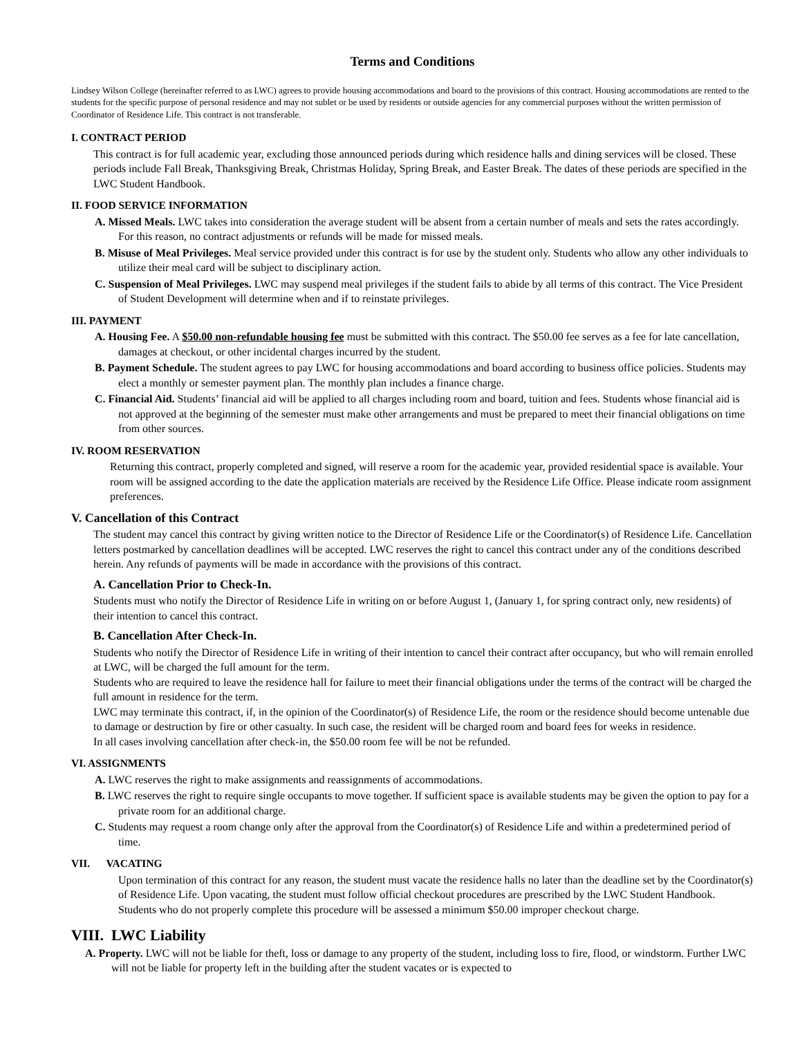Terms and Conditions
Lindsey Wilson College (hereinafter referred to as LWC) agrees to provide housing accommodations and board to the provisions of this contract. Housing accommodations are rented to the students for the specific purpose of personal residence and may not sublet or be used by residents or outside agencies for any commercial purposes without the written permission of Coordinator of Residence Life. This contract is not transferable.
I. CONTRACT PERIOD
This contract is for full academic year, excluding those announced periods during which residence halls and dining services will be closed. These periods include Fall Break, Thanksgiving Break, Christmas Holiday, Spring Break, and Easter Break. The dates of these periods are specified in the LWC Student Handbook.
II. FOOD SERVICE INFORMATION
A. Missed Meals. LWC takes into consideration the average student will be absent from a certain number of meals and sets the rates accordingly. For this reason, no contract adjustments or refunds will be made for missed meals.
B. Misuse of Meal Privileges. Meal service provided under this contract is for use by the student only. Students who allow any other individuals to utilize their meal card will be subject to disciplinary action.
C. Suspension of Meal Privileges. LWC may suspend meal privileges if the student fails to abide by all terms of this contract. The Vice President of Student Development will determine when and if to reinstate privileges.
III. PAYMENT
A. Housing Fee. A $50.00 non-refundable housing fee must be submitted with this contract. The $50.00 fee serves as a fee for late cancellation, damages at checkout, or other incidental charges incurred by the student.
B. Payment Schedule. The student agrees to pay LWC for housing accommodations and board according to business office policies. Students may elect a monthly or semester payment plan. The monthly plan includes a finance charge.
C. Financial Aid. Students’ financial aid will be applied to all charges including room and board, tuition and fees. Students whose financial aid is not approved at the beginning of the semester must make other arrangements and must be prepared to meet their financial obligations on time from other sources.
IV. ROOM RESERVATION
Returning this contract, properly completed and signed, will reserve a room for the academic year, provided residential space is available. Your room will be assigned according to the date the application materials are received by the Residence Life Office. Please indicate room assignment preferences.
V. Cancellation of this Contract
The student may cancel this contract by giving written notice to the Director of Residence Life or the Coordinator(s) of Residence Life. Cancellation letters postmarked by cancellation deadlines will be accepted. LWC reserves the right to cancel this contract under any of the conditions described herein. Any refunds of payments will be made in accordance with the provisions of this contract.
A. Cancellation Prior to Check-In.
Students must who notify the Director of Residence Life in writing on or before August 1, (January 1, for spring contract only, new residents) of their intention to cancel this contract.
B. Cancellation After Check-In.
Students who notify the Director of Residence Life in writing of their intention to cancel their contract after occupancy, but who will remain enrolled at LWC, will be charged the full amount for the term.
Students who are required to leave the residence hall for failure to meet their financial obligations under the terms of the contract will be charged the full amount in residence for the term.
LWC may terminate this contract, if, in the opinion of the Coordinator(s) of Residence Life, the room or the residence should become untenable due to damage or destruction by fire or other casualty. In such case, the resident will be charged room and board fees for weeks in residence.
In all cases involving cancellation after check-in, the $50.00 room fee will be not be refunded.
VI. ASSIGNMENTS
A. LWC reserves the right to make assignments and reassignments of accommodations.
B. LWC reserves the right to require single occupants to move together. If sufficient space is available students may be given the option to pay for a private room for an additional charge.
C. Students may request a room change only after the approval from the Coordinator(s) of Residence Life and within a predetermined period of time.
VII. VACATING
Upon termination of this contract for any reason, the student must vacate the residence halls no later than the deadline set by the Coordinator(s) of Residence Life. Upon vacating, the student must follow official checkout procedures are prescribed by the LWC Student Handbook. Students who do not properly complete this procedure will be assessed a minimum $50.00 improper checkout charge.
VIII. LWC Liability
A. Property. LWC will not be liable for theft, loss or damage to any property of the student, including loss to fire, flood, or windstorm. Further LWC will not be liable for property left in the building after the student vacates or is expected to